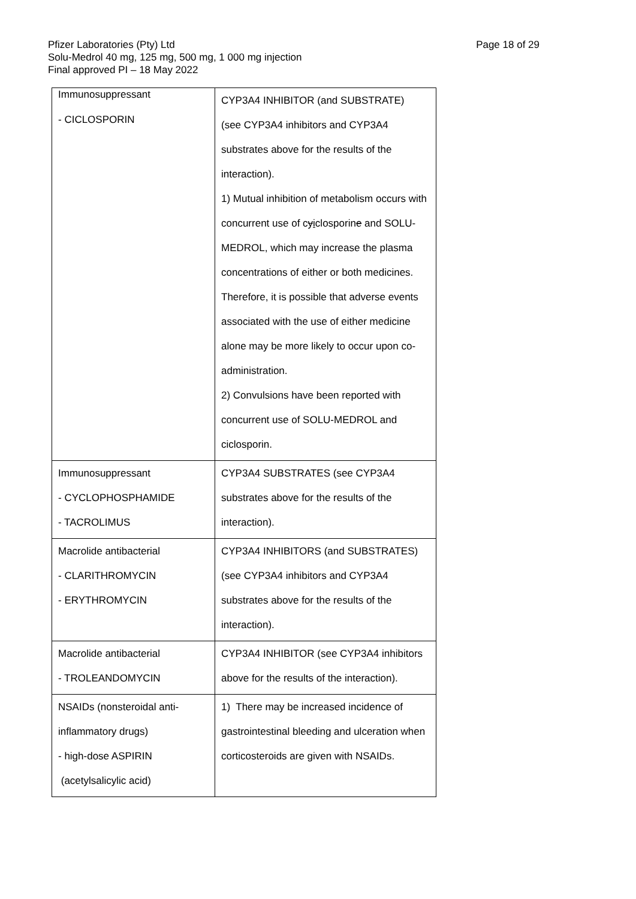Page 18 of 29 Pfizer Laboratories (Pty) Ltd
Solu-Medrol 40 mg, 125 mg, 500 mg, 1 000 mg injection
Final approved PI – 18 May 2022
| Immunosuppressant - CICLOSPORIN | CYP3A4 INHIBITOR (and SUBSTRATE) (see CYP3A4 inhibitors and CYP3A4 substrates above for the results of the interaction). 1) Mutual inhibition of metabolism occurs with concurrent use of c y i closporin e and SOLU-MEDROL, which may increase the plasma concentrations of either or both medicines. Therefore, it is possible that adverse events associated with the use of either medicine alone may be more likely to occur upon co-administration. 2) Convulsions have been reported with concurrent use of SOLU-MEDROL and ciclosporin. |
| Immunosuppressant - CYCLOPHOSPHAMIDE - TACROLIMUS | CYP3A4 SUBSTRATES (see CYP3A4 substrates above for the results of the interaction). |
| Macrolide antibacterial - CLARITHROMYCIN - ERYTHROMYCIN | CYP3A4 INHIBITORS (and SUBSTRATES) (see CYP3A4 inhibitors and CYP3A4 substrates above for the results of the interaction). |
| Macrolide antibacterial - TROLEANDOMYCIN | CYP3A4 INHIBITOR (see CYP3A4 inhibitors above for the results of the interaction). |
| NSAIDs (nonsteroidal anti- inflammatory drugs) - high-dose ASPIRIN (acetylsalicylic acid) | 1) There may be increased incidence of gastrointestinal bleeding and ulceration when corticosteroids are given with NSAIDs. |